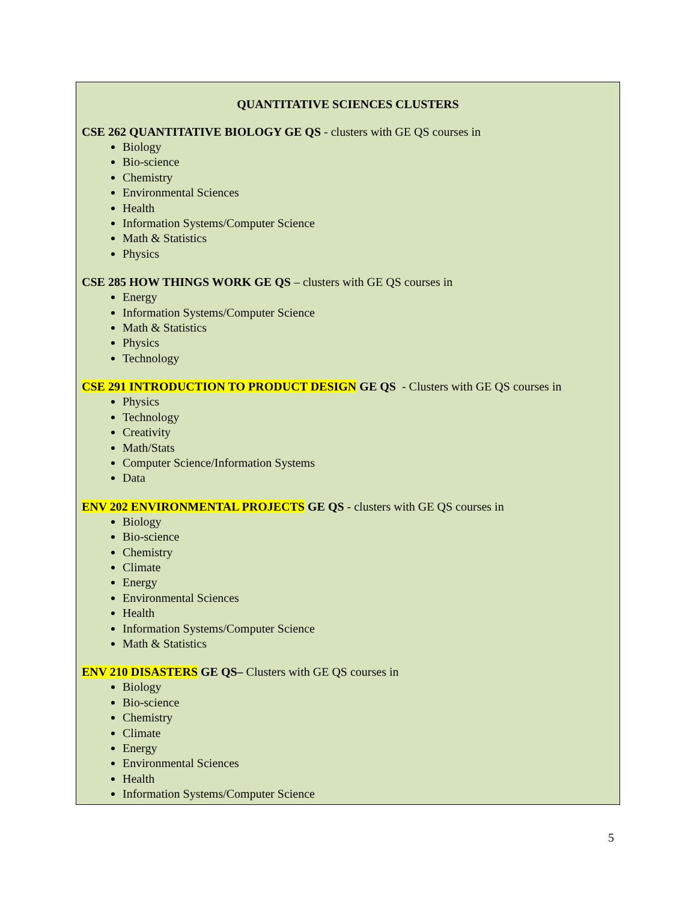QUANTITATIVE SCIENCES CLUSTERS
CSE 262 QUANTITATIVE BIOLOGY GE QS - clusters with GE QS courses in
Biology
Bio-science
Chemistry
Environmental Sciences
Health
Information Systems/Computer Science
Math & Statistics
Physics
CSE 285 HOW THINGS WORK GE QS – clusters with GE QS courses in
Energy
Information Systems/Computer Science
Math & Statistics
Physics
Technology
CSE 291 INTRODUCTION TO PRODUCT DESIGN GE QS - Clusters with GE QS courses in
Physics
Technology
Creativity
Math/Stats
Computer Science/Information Systems
Data
ENV 202 ENVIRONMENTAL PROJECTS GE QS - clusters with GE QS courses in
Biology
Bio-science
Chemistry
Climate
Energy
Environmental Sciences
Health
Information Systems/Computer Science
Math & Statistics
ENV 210 DISASTERS GE QS– Clusters with GE QS courses in
Biology
Bio-science
Chemistry
Climate
Energy
Environmental Sciences
Health
Information Systems/Computer Science
5